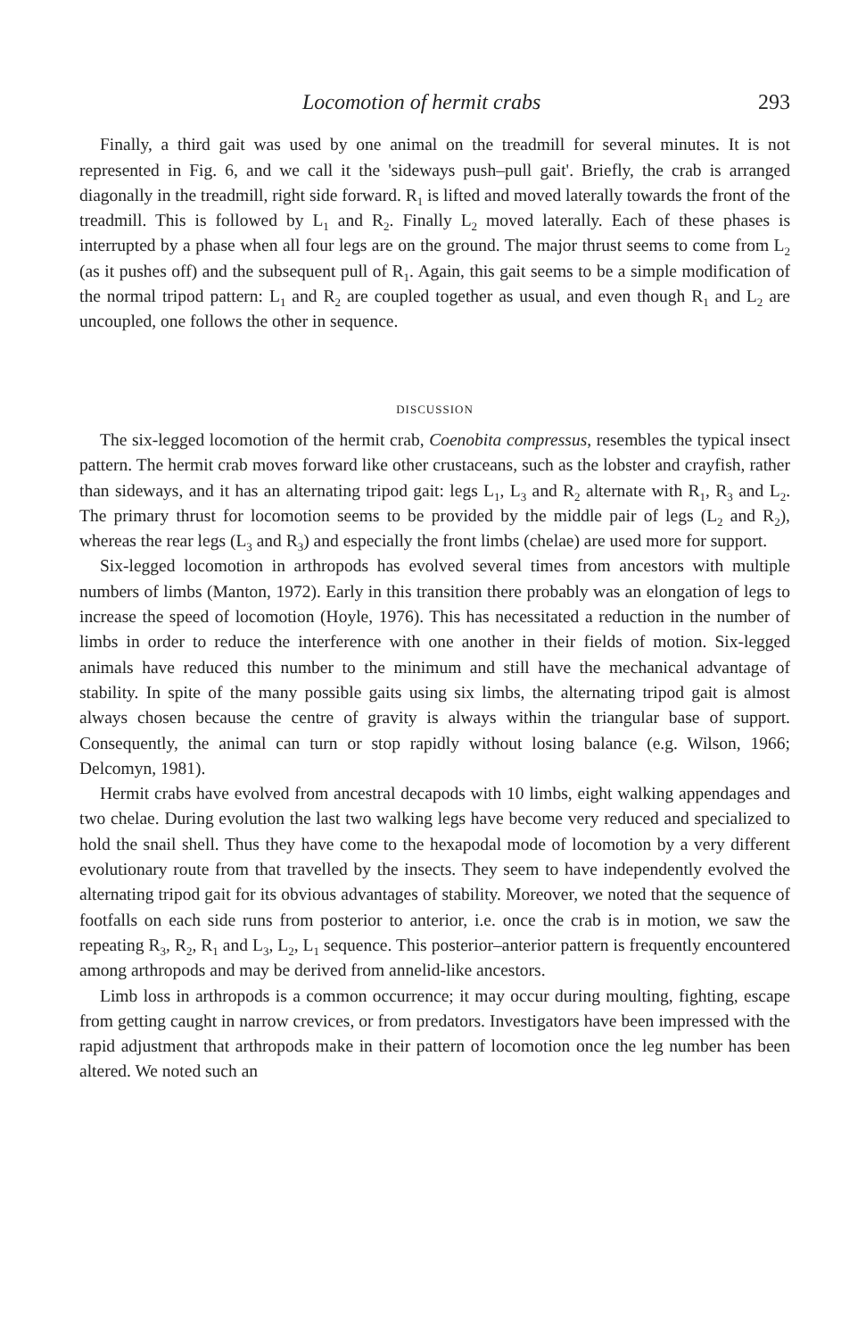Locomotion of hermit crabs 293
Finally, a third gait was used by one animal on the treadmill for several minutes. It is not represented in Fig. 6, and we call it the 'sideways push–pull gait'. Briefly, the crab is arranged diagonally in the treadmill, right side forward. R<sub>1</sub> is lifted and moved laterally towards the front of the treadmill. This is followed by L<sub>1</sub> and R<sub>2</sub>. Finally L<sub>2</sub> moved laterally. Each of these phases is interrupted by a phase when all four legs are on the ground. The major thrust seems to come from L<sub>2</sub> (as it pushes off) and the subsequent pull of R<sub>1</sub>. Again, this gait seems to be a simple modification of the normal tripod pattern: L<sub>1</sub> and R<sub>2</sub> are coupled together as usual, and even though R<sub>1</sub> and L<sub>2</sub> are uncoupled, one follows the other in sequence.
DISCUSSION
The six-legged locomotion of the hermit crab, Coenobita compressus, resembles the typical insect pattern. The hermit crab moves forward like other crustaceans, such as the lobster and crayfish, rather than sideways, and it has an alternating tripod gait: legs L<sub>1</sub>, L<sub>3</sub> and R<sub>2</sub> alternate with R<sub>1</sub>, R<sub>3</sub> and L<sub>2</sub>. The primary thrust for locomotion seems to be provided by the middle pair of legs (L<sub>2</sub> and R<sub>2</sub>), whereas the rear legs (L<sub>3</sub> and R<sub>3</sub>) and especially the front limbs (chelae) are used more for support.
Six-legged locomotion in arthropods has evolved several times from ancestors with multiple numbers of limbs (Manton, 1972). Early in this transition there probably was an elongation of legs to increase the speed of locomotion (Hoyle, 1976). This has necessitated a reduction in the number of limbs in order to reduce the interference with one another in their fields of motion. Six-legged animals have reduced this number to the minimum and still have the mechanical advantage of stability. In spite of the many possible gaits using six limbs, the alternating tripod gait is almost always chosen because the centre of gravity is always within the triangular base of support. Consequently, the animal can turn or stop rapidly without losing balance (e.g. Wilson, 1966; Delcomyn, 1981).
Hermit crabs have evolved from ancestral decapods with 10 limbs, eight walking appendages and two chelae. During evolution the last two walking legs have become very reduced and specialized to hold the snail shell. Thus they have come to the hexapodal mode of locomotion by a very different evolutionary route from that travelled by the insects. They seem to have independently evolved the alternating tripod gait for its obvious advantages of stability. Moreover, we noted that the sequence of footfalls on each side runs from posterior to anterior, i.e. once the crab is in motion, we saw the repeating R<sub>3</sub>, R<sub>2</sub>, R<sub>1</sub> and L<sub>3</sub>, L<sub>2</sub>, L<sub>1</sub> sequence. This posterior–anterior pattern is frequently encountered among arthropods and may be derived from annelid-like ancestors.
Limb loss in arthropods is a common occurrence; it may occur during moulting, fighting, escape from getting caught in narrow crevices, or from predators. Investigators have been impressed with the rapid adjustment that arthropods make in their pattern of locomotion once the leg number has been altered. We noted such an